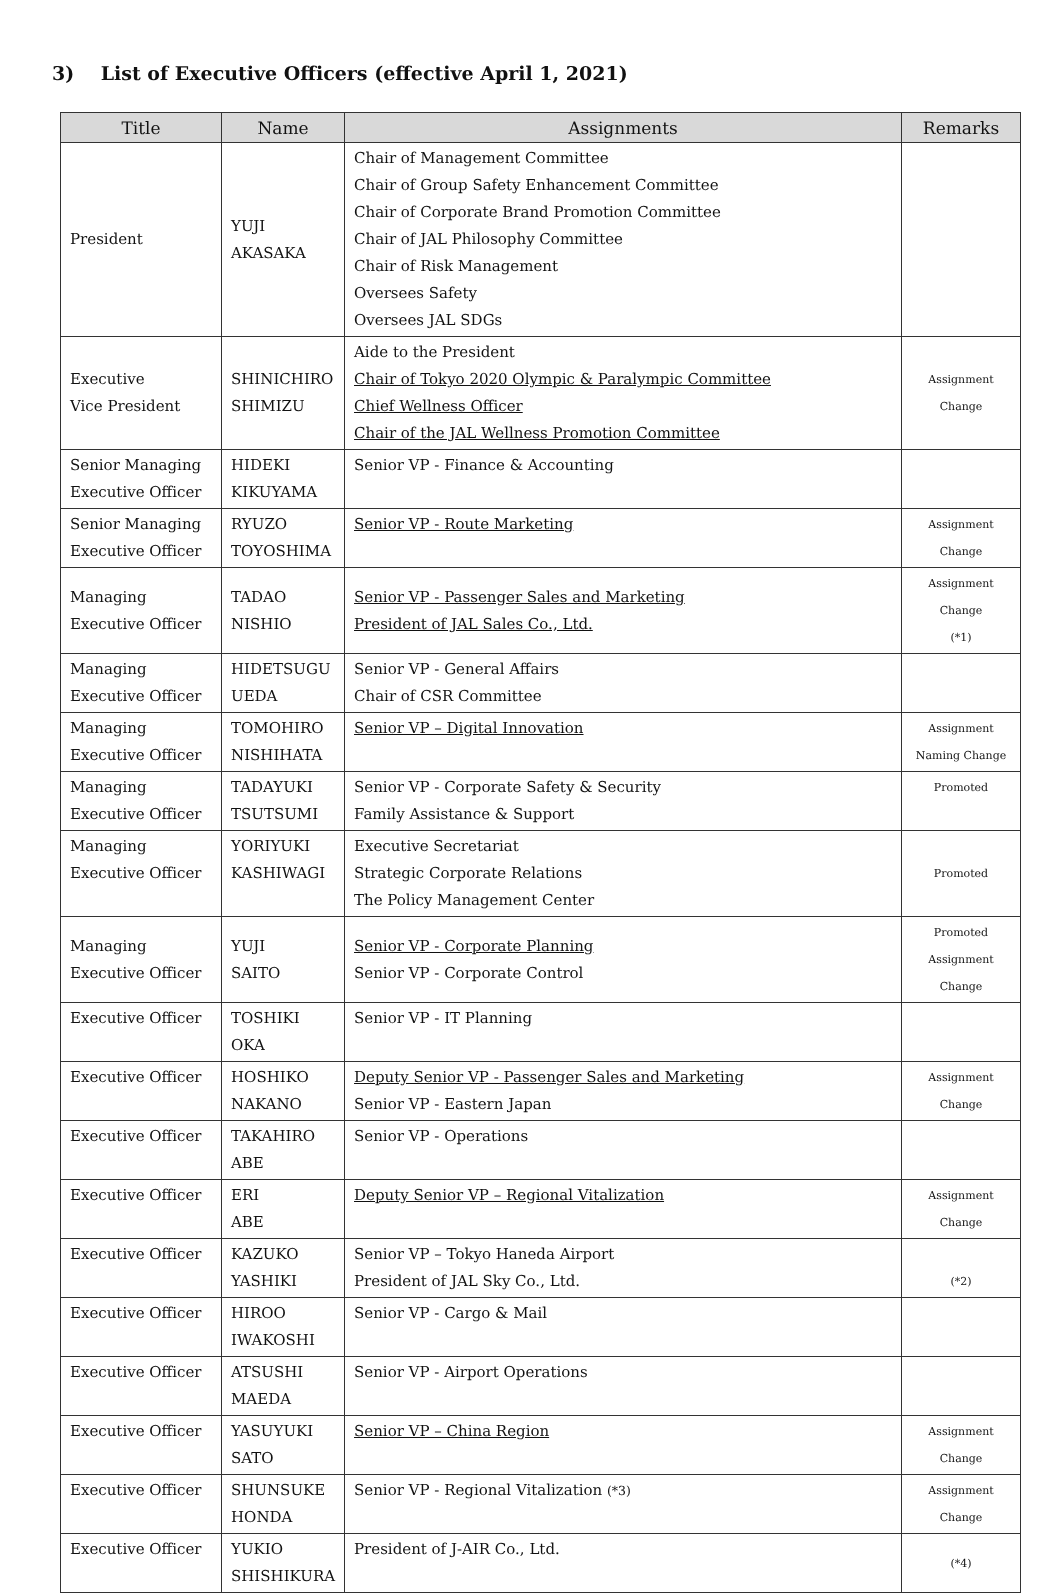3) List of Executive Officers (effective April 1, 2021)
| Title | Name | Assignments | Remarks |
| --- | --- | --- | --- |
| President | YUJI AKASAKA | Chair of Management Committee Chair of Group Safety Enhancement Committee Chair of Corporate Brand Promotion Committee Chair of JAL Philosophy Committee Chair of Risk Management Oversees Safety Oversees JAL SDGs | |
| Executive Vice President | SHINICHIRO SHIMIZU | Aide to the President Chair of Tokyo 2020 Olympic & Paralympic Committee Chief Wellness Officer Chair of the JAL Wellness Promotion Committee | Assignment Change |
| Senior Managing Executive Officer | HIDEKI KIKUYAMA | Senior VP - Finance & Accounting | |
| Senior Managing Executive Officer | RYUZO TOYOSHIMA | Senior VP - Route Marketing | Assignment Change |
| Managing Executive Officer | TADAO NISHIO | Senior VP - Passenger Sales and Marketing President of JAL Sales Co., Ltd. | Assignment Change (*1) |
| Managing Executive Officer | HIDETSUGU UEDA | Senior VP - General Affairs Chair of CSR Committee | |
| Managing Executive Officer | TOMOHIRO NISHIHATA | Senior VP – Digital Innovation | Assignment Naming Change |
| Managing Executive Officer | TADAYUKI TSUTSUMI | Senior VP - Corporate Safety & Security Family Assistance & Support | Promoted |
| Managing Executive Officer | YORIYUKI KASHIWAGI | Executive Secretariat Strategic Corporate Relations The Policy Management Center | Promoted |
| Managing Executive Officer | YUJI SAITO | Senior VP - Corporate Planning Senior VP - Corporate Control | Promoted Assignment Change |
| Executive Officer | TOSHIKI OKA | Senior VP - IT Planning | |
| Executive Officer | HOSHIKO NAKANO | Deputy Senior VP - Passenger Sales and Marketing Senior VP - Eastern Japan | Assignment Change |
| Executive Officer | TAKAHIRO ABE | Senior VP - Operations | |
| Executive Officer | ERI ABE | Deputy Senior VP – Regional Vitalization | Assignment Change |
| Executive Officer | KAZUKO YASHIKI | Senior VP – Tokyo Haneda Airport President of JAL Sky Co., Ltd. | (*2) |
| Executive Officer | HIROO IWAKOSHI | Senior VP - Cargo & Mail | |
| Executive Officer | ATSUSHI MAEDA | Senior VP - Airport Operations | |
| Executive Officer | YASUYUKI SATO | Senior VP – China Region | Assignment Change |
| Executive Officer | SHUNSUKE HONDA | Senior VP - Regional Vitalization (*3) | Assignment Change |
| Executive Officer | YUKIO SHISHIKURA | President of J-AIR Co., Ltd. | (*4) |